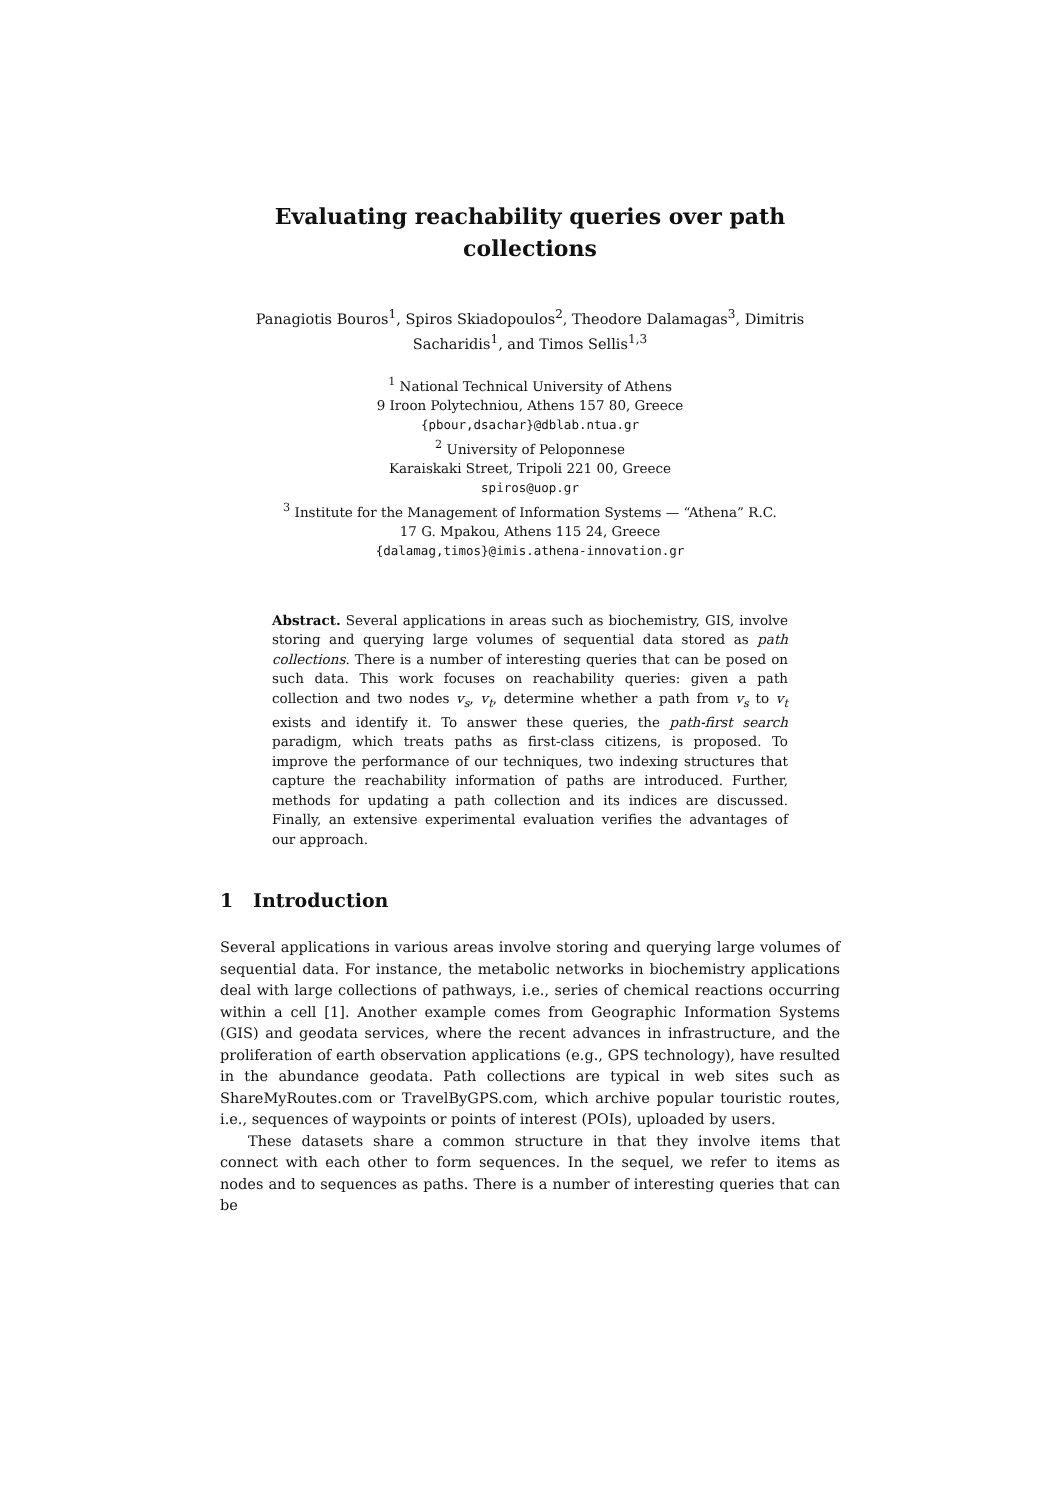Evaluating reachability queries over path collections
Panagiotis Bouros<sup>1</sup>, Spiros Skiadopoulos<sup>2</sup>, Theodore Dalamagas<sup>3</sup>, Dimitris Sacharidis<sup>1</sup>, and Timos Sellis<sup>1,3</sup>
<sup>1</sup> National Technical University of Athens
9 Iroon Polytechniou, Athens 157 80, Greece
{pbour,dsachar}@dblab.ntua.gr
<sup>2</sup> University of Peloponnese
Karaiskaki Street, Tripoli 221 00, Greece
spiros@uop.gr
<sup>3</sup> Institute for the Management of Information Systems — “Athena” R.C.
17 G. Mpakou, Athens 115 24, Greece
{dalamag,timos}@imis.athena-innovation.gr
Abstract. Several applications in areas such as biochemistry, GIS, involve storing and querying large volumes of sequential data stored as path collections. There is a number of interesting queries that can be posed on such data. This work focuses on reachability queries: given a path collection and two nodes v<sub>s</sub>, v<sub>t</sub>, determine whether a path from v<sub>s</sub> to v<sub>t</sub> exists and identify it. To answer these queries, the path-first search paradigm, which treats paths as first-class citizens, is proposed. To improve the performance of our techniques, two indexing structures that capture the reachability information of paths are introduced. Further, methods for updating a path collection and its indices are discussed. Finally, an extensive experimental evaluation verifies the advantages of our approach.
1 Introduction
Several applications in various areas involve storing and querying large volumes of sequential data. For instance, the metabolic networks in biochemistry applications deal with large collections of pathways, i.e., series of chemical reactions occurring within a cell [1]. Another example comes from Geographic Information Systems (GIS) and geodata services, where the recent advances in infrastructure, and the proliferation of earth observation applications (e.g., GPS technology), have resulted in the abundance geodata. Path collections are typical in web sites such as ShareMyRoutes.com or TravelByGPS.com, which archive popular touristic routes, i.e., sequences of waypoints or points of interest (POIs), uploaded by users.
These datasets share a common structure in that they involve items that connect with each other to form sequences. In the sequel, we refer to items as nodes and to sequences as paths. There is a number of interesting queries that can be